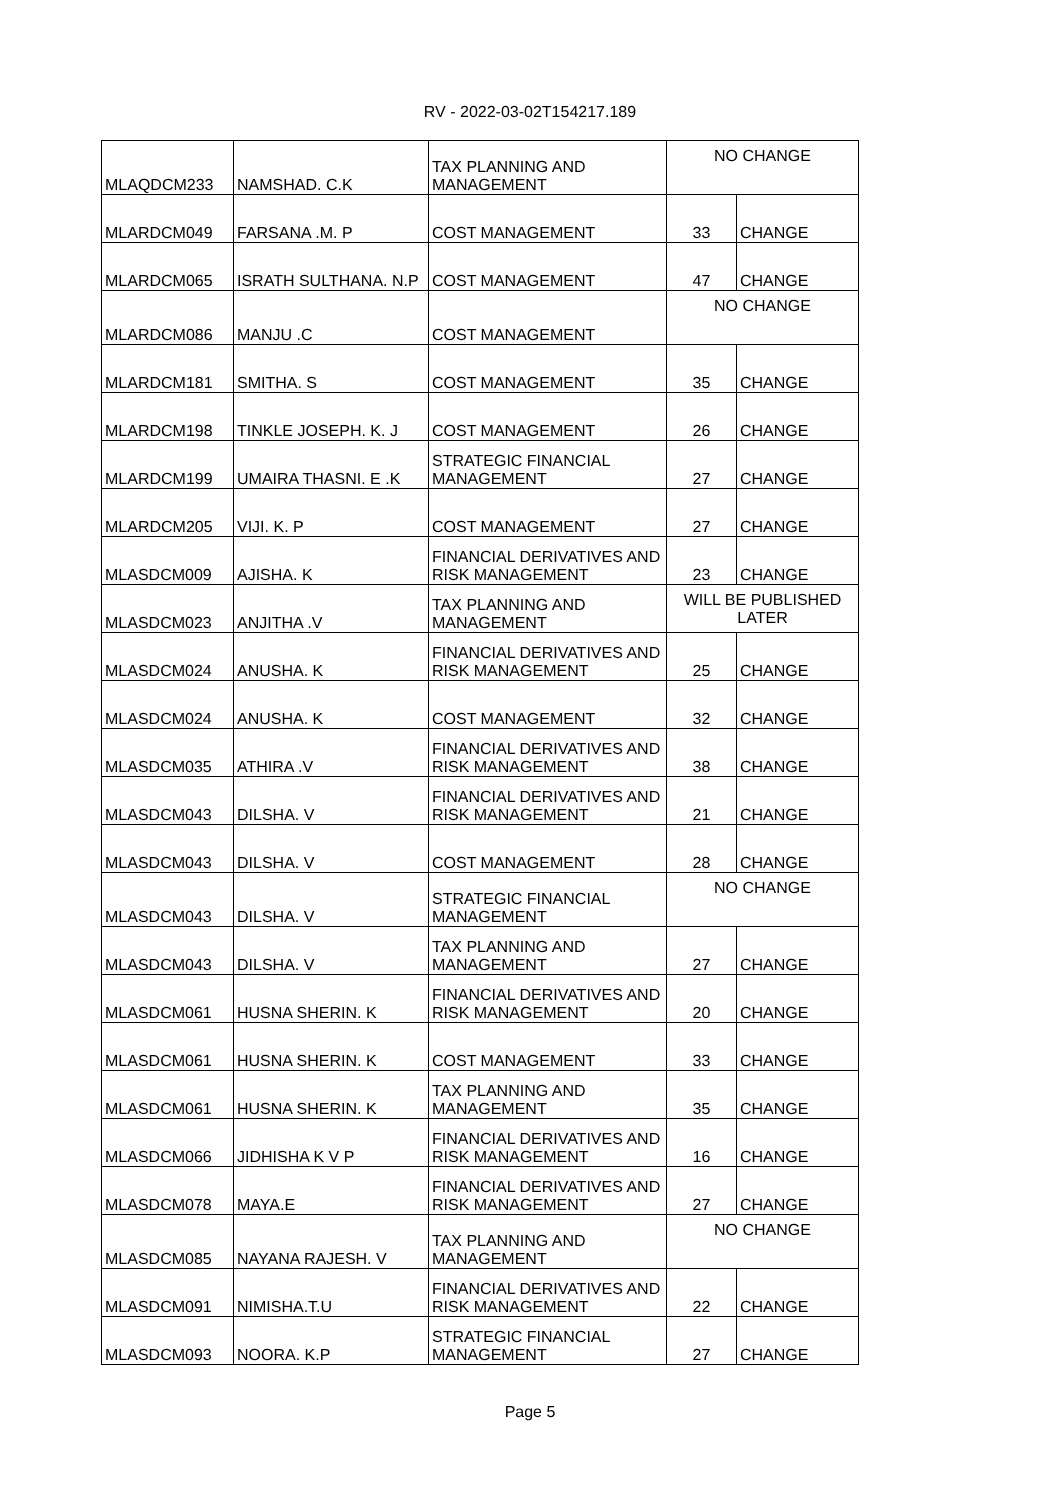RV - 2022-03-02T154217.189
| MLAQDCM233 | NAMSHAD. C.K | TAX PLANNING AND MANAGEMENT | NO CHANGE | |
| MLARDCM049 | FARSANA .M. P | COST MANAGEMENT | 33 | CHANGE |
| MLARDCM065 | ISRATH SULTHANA. N.P | COST MANAGEMENT | 47 | CHANGE |
| MLARDCM086 | MANJU .C | COST MANAGEMENT | NO CHANGE | |
| MLARDCM181 | SMITHA. S | COST MANAGEMENT | 35 | CHANGE |
| MLARDCM198 | TINKLE JOSEPH. K. J | COST MANAGEMENT | 26 | CHANGE |
| MLARDCM199 | UMAIRA THASNI. E .K | STRATEGIC FINANCIAL MANAGEMENT | 27 | CHANGE |
| MLARDCM205 | VIJI. K. P | COST MANAGEMENT | 27 | CHANGE |
| MLASDCM009 | AJISHA. K | FINANCIAL DERIVATIVES AND RISK MANAGEMENT | 23 | CHANGE |
| MLASDCM023 | ANJITHA .V | TAX PLANNING AND MANAGEMENT | WILL BE PUBLISHED LATER | |
| MLASDCM024 | ANUSHA. K | FINANCIAL DERIVATIVES AND RISK MANAGEMENT | 25 | CHANGE |
| MLASDCM024 | ANUSHA. K | COST MANAGEMENT | 32 | CHANGE |
| MLASDCM035 | ATHIRA .V | FINANCIAL DERIVATIVES AND RISK MANAGEMENT | 38 | CHANGE |
| MLASDCM043 | DILSHA. V | FINANCIAL DERIVATIVES AND RISK MANAGEMENT | 21 | CHANGE |
| MLASDCM043 | DILSHA. V | COST MANAGEMENT | 28 | CHANGE |
| MLASDCM043 | DILSHA. V | STRATEGIC FINANCIAL MANAGEMENT | NO CHANGE | |
| MLASDCM043 | DILSHA. V | TAX PLANNING AND MANAGEMENT | 27 | CHANGE |
| MLASDCM061 | HUSNA SHERIN. K | FINANCIAL DERIVATIVES AND RISK MANAGEMENT | 20 | CHANGE |
| MLASDCM061 | HUSNA SHERIN. K | COST MANAGEMENT | 33 | CHANGE |
| MLASDCM061 | HUSNA SHERIN. K | TAX PLANNING AND MANAGEMENT | 35 | CHANGE |
| MLASDCM066 | JIDHISHA K V P | FINANCIAL DERIVATIVES AND RISK MANAGEMENT | 16 | CHANGE |
| MLASDCM078 | MAYA.E | FINANCIAL DERIVATIVES AND RISK MANAGEMENT | 27 | CHANGE |
| MLASDCM085 | NAYANA RAJESH. V | TAX PLANNING AND MANAGEMENT | NO CHANGE | |
| MLASDCM091 | NIMISHA.T.U | FINANCIAL DERIVATIVES AND RISK MANAGEMENT | 22 | CHANGE |
| MLASDCM093 | NOORA. K.P | STRATEGIC FINANCIAL MANAGEMENT | 27 | CHANGE |
Page 5